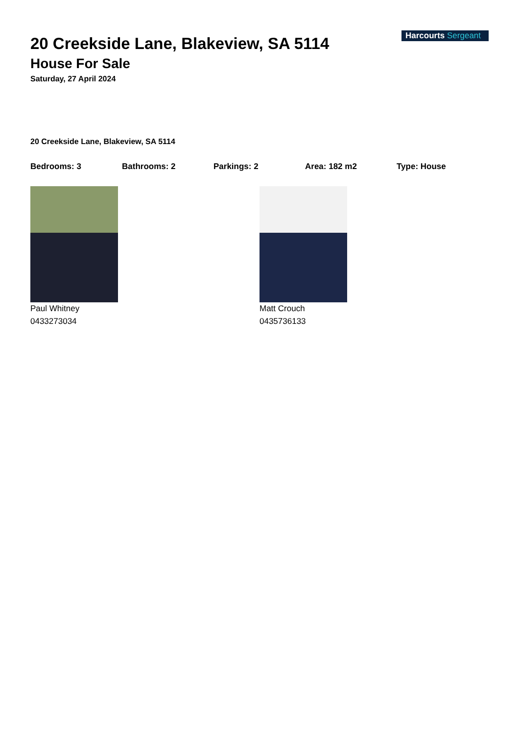Harcourts Sergeant
20 Creekside Lane, Blakeview, SA 5114
House For Sale
Saturday, 27 April 2024
20 Creekside Lane, Blakeview, SA 5114
Bedrooms: 3 Bathrooms: 2 Parkings: 2 Area: 182 m2 Type: House
Paul Whitney
0433273034
Matt Crouch
0435736133